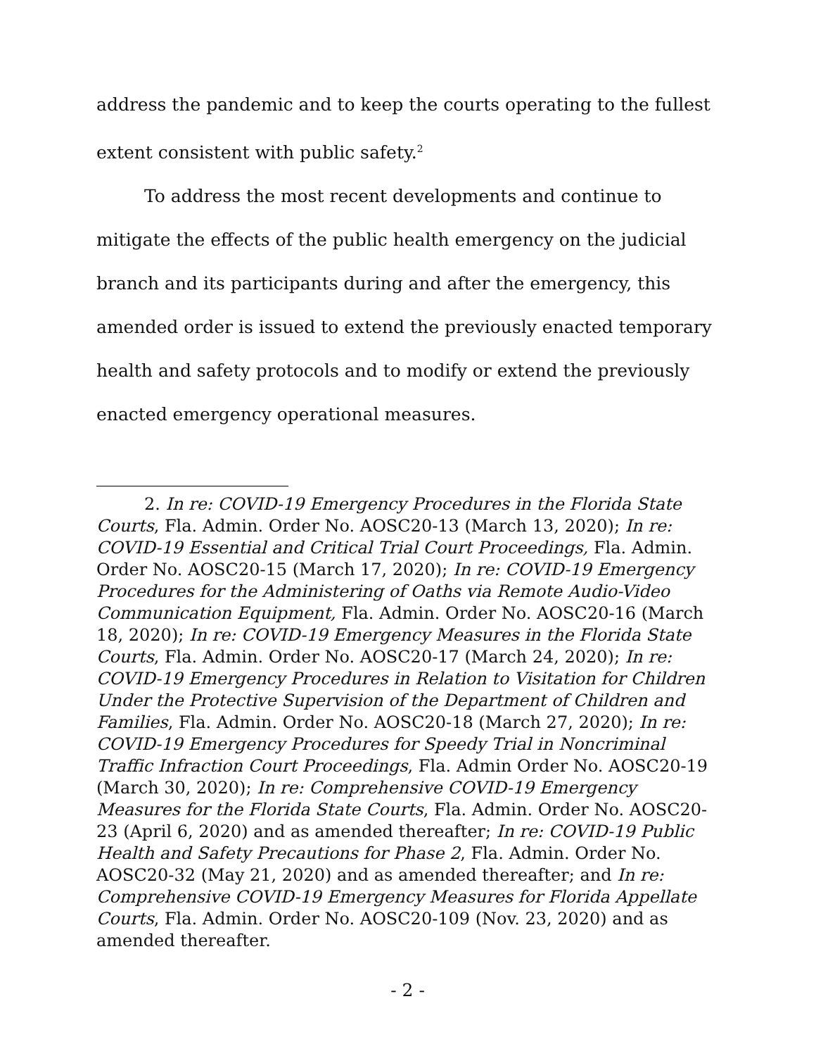address the pandemic and to keep the courts operating to the fullest extent consistent with public safety.<sup>2</sup>
To address the most recent developments and continue to mitigate the effects of the public health emergency on the judicial branch and its participants during and after the emergency, this amended order is issued to extend the previously enacted temporary health and safety protocols and to modify or extend the previously enacted emergency operational measures.
2. In re: COVID-19 Emergency Procedures in the Florida State Courts, Fla. Admin. Order No. AOSC20-13 (March 13, 2020); In re: COVID-19 Essential and Critical Trial Court Proceedings, Fla. Admin. Order No. AOSC20-15 (March 17, 2020); In re: COVID-19 Emergency Procedures for the Administering of Oaths via Remote Audio-Video Communication Equipment, Fla. Admin. Order No. AOSC20-16 (March 18, 2020); In re: COVID-19 Emergency Measures in the Florida State Courts, Fla. Admin. Order No. AOSC20-17 (March 24, 2020); In re: COVID-19 Emergency Procedures in Relation to Visitation for Children Under the Protective Supervision of the Department of Children and Families, Fla. Admin. Order No. AOSC20-18 (March 27, 2020); In re: COVID-19 Emergency Procedures for Speedy Trial in Noncriminal Traffic Infraction Court Proceedings, Fla. Admin Order No. AOSC20-19 (March 30, 2020); In re: Comprehensive COVID-19 Emergency Measures for the Florida State Courts, Fla. Admin. Order No. AOSC20-23 (April 6, 2020) and as amended thereafter; In re: COVID-19 Public Health and Safety Precautions for Phase 2, Fla. Admin. Order No. AOSC20-32 (May 21, 2020) and as amended thereafter; and In re: Comprehensive COVID-19 Emergency Measures for Florida Appellate Courts, Fla. Admin. Order No. AOSC20-109 (Nov. 23, 2020) and as amended thereafter.
- 2 -